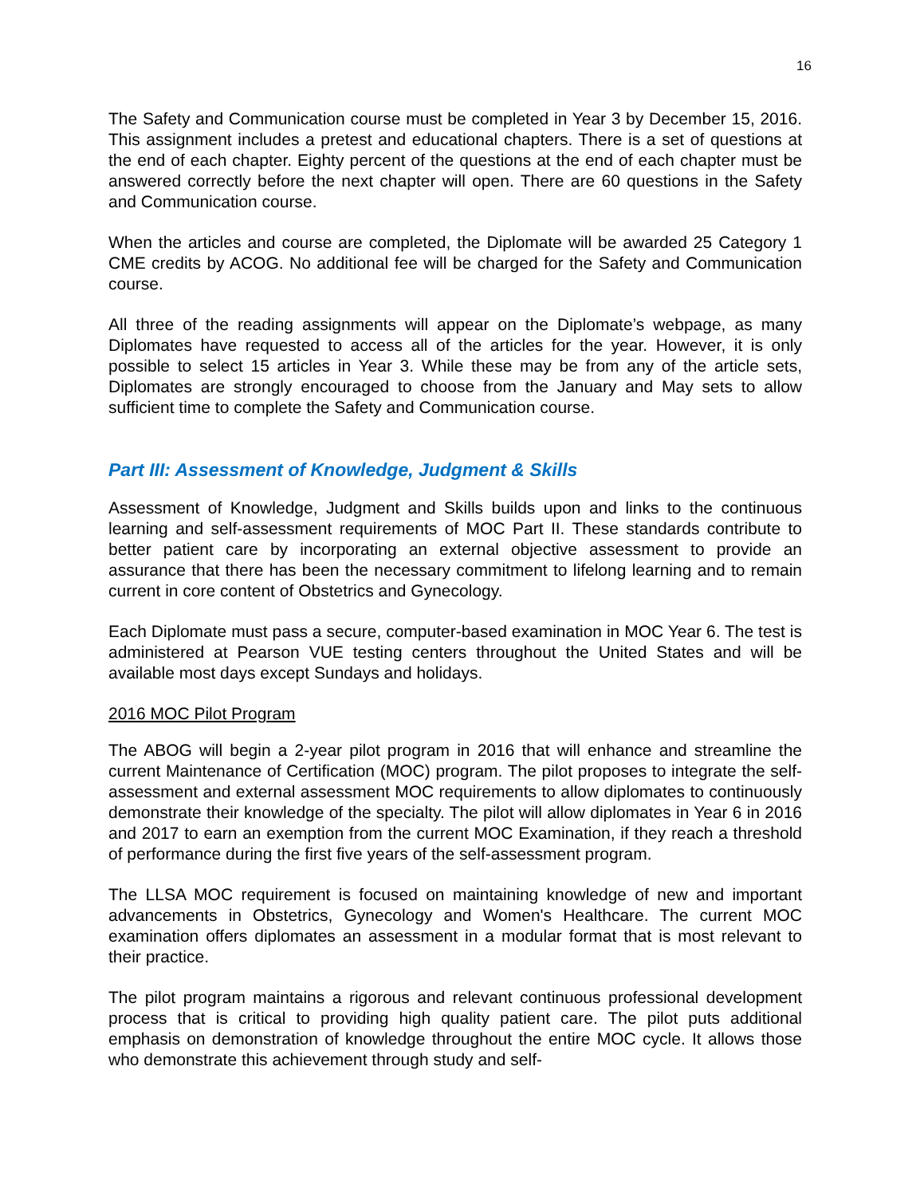16
The Safety and Communication course must be completed in Year 3 by December 15, 2016. This assignment includes a pretest and educational chapters. There is a set of questions at the end of each chapter. Eighty percent of the questions at the end of each chapter must be answered correctly before the next chapter will open. There are 60 questions in the Safety and Communication course.
When the articles and course are completed, the Diplomate will be awarded 25 Category 1 CME credits by ACOG. No additional fee will be charged for the Safety and Communication course.
All three of the reading assignments will appear on the Diplomate’s webpage, as many Diplomates have requested to access all of the articles for the year. However, it is only possible to select 15 articles in Year 3. While these may be from any of the article sets, Diplomates are strongly encouraged to choose from the January and May sets to allow sufficient time to complete the Safety and Communication course.
Part III: Assessment of Knowledge, Judgment & Skills
Assessment of Knowledge, Judgment and Skills builds upon and links to the continuous learning and self-assessment requirements of MOC Part II. These standards contribute to better patient care by incorporating an external objective assessment to provide an assurance that there has been the necessary commitment to lifelong learning and to remain current in core content of Obstetrics and Gynecology.
Each Diplomate must pass a secure, computer-based examination in MOC Year 6. The test is administered at Pearson VUE testing centers throughout the United States and will be available most days except Sundays and holidays.
2016 MOC Pilot Program
The ABOG will begin a 2-year pilot program in 2016 that will enhance and streamline the current Maintenance of Certification (MOC) program. The pilot proposes to integrate the self-assessment and external assessment MOC requirements to allow diplomates to continuously demonstrate their knowledge of the specialty. The pilot will allow diplomates in Year 6 in 2016 and 2017 to earn an exemption from the current MOC Examination, if they reach a threshold of performance during the first five years of the self-assessment program.
The LLSA MOC requirement is focused on maintaining knowledge of new and important advancements in Obstetrics, Gynecology and Women's Healthcare. The current MOC examination offers diplomates an assessment in a modular format that is most relevant to their practice.
The pilot program maintains a rigorous and relevant continuous professional development process that is critical to providing high quality patient care. The pilot puts additional emphasis on demonstration of knowledge throughout the entire MOC cycle. It allows those who demonstrate this achievement through study and self-